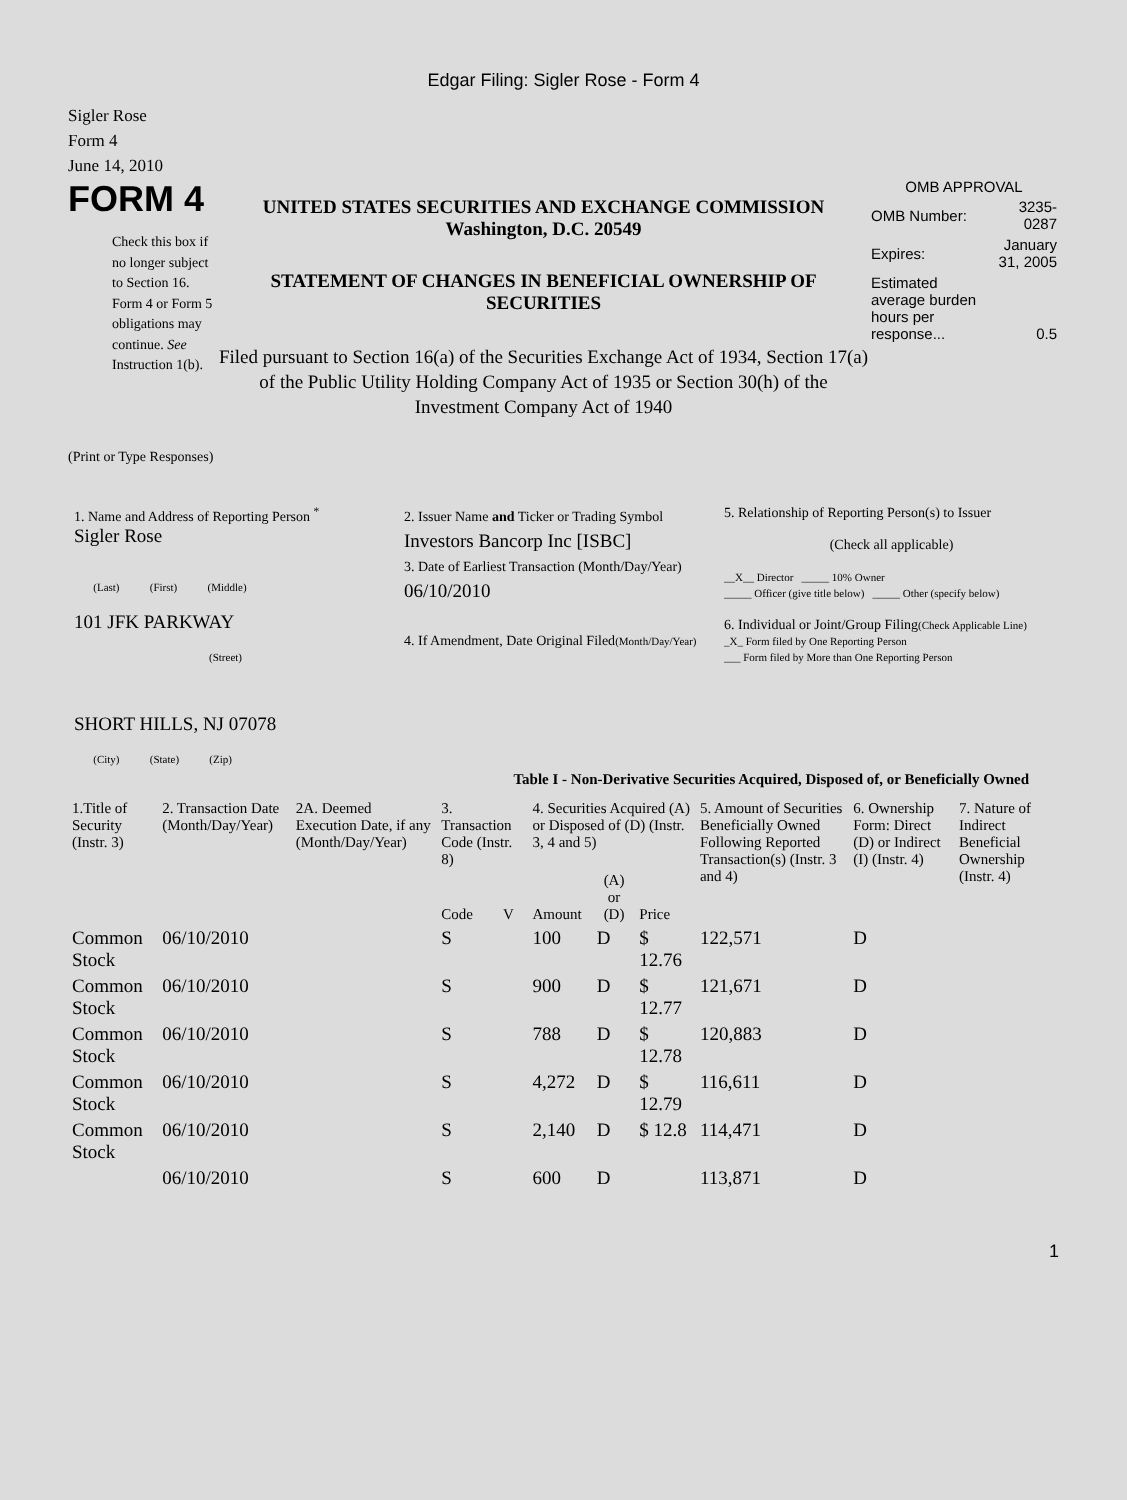Edgar Filing: Sigler Rose - Form 4
Sigler Rose
Form 4
June 14, 2010
FORM 4
Check this box if no longer subject to Section 16. Form 4 or Form 5 obligations may continue. See Instruction 1(b).
UNITED STATES SECURITIES AND EXCHANGE COMMISSION
Washington, D.C. 20549
STATEMENT OF CHANGES IN BENEFICIAL OWNERSHIP OF SECURITIES
Filed pursuant to Section 16(a) of the Securities Exchange Act of 1934, Section 17(a) of the Public Utility Holding Company Act of 1935 or Section 30(h) of the Investment Company Act of 1940
OMB APPROVAL
| OMB Number: | 3235-0287 |
| Expires: | January 31, 2005 |
| Estimated average burden hours per response... | 0.5 |
(Print or Type Responses)
1. Name and Address of Reporting Person <sup>*</sup>
Sigler Rose
(Last) (First) (Middle)
101 JFK PARKWAY
(Street)
SHORT HILLS, NJ 07078
(City) (State) (Zip)
2. Issuer Name and Ticker or Trading Symbol
Investors Bancorp Inc [ISBC]
3. Date of Earliest Transaction (Month/Day/Year)
06/10/2010
4. If Amendment, Date Original Filed(Month/Day/Year)
5. Relationship of Reporting Person(s) to Issuer
(Check all applicable)
__X__ Director _____ 10% Owner
_____ Officer (give title below) _____ Other (specify below)
6. Individual or Joint/Group Filing(Check Applicable Line)
_X_ Form filed by One Reporting Person
___ Form filed by More than One Reporting Person
Table I - Non-Derivative Securities Acquired, Disposed of, or Beneficially Owned
| 1.Title of Security (Instr. 3) | 2. Transaction Date (Month/Day/Year) | 2A. Deemed Execution Date, if any (Month/Day/Year) | 3. Transaction Code (Instr. 8) | | 4. Securities Acquired (A) or Disposed of (D) (Instr. 3, 4 and 5) | | | 5. Amount of Securities Beneficially Owned Following Reported Transaction(s) (Instr. 3 and 4) | 6. Ownership Form: Direct (D) or Indirect (I) (Instr. 4) | 7. Nature of Indirect Beneficial Ownership (Instr. 4) |
| --- | --- | --- | --- | --- | --- | --- | --- | --- | --- | --- |
| | | | Code | V | Amount | (A) or (D) | Price | | | |
| Common Stock | 06/10/2010 | | S | | 100 | D | $ 12.76 | 122,571 | D | |
| Common Stock | 06/10/2010 | | S | | 900 | D | $ 12.77 | 121,671 | D | |
| Common Stock | 06/10/2010 | | S | | 788 | D | $ 12.78 | 120,883 | D | |
| Common Stock | 06/10/2010 | | S | | 4,272 | D | $ 12.79 | 116,611 | D | |
| Common Stock | 06/10/2010 | | S | | 2,140 | D | $ 12.8 | 114,471 | D | |
| | 06/10/2010 | | S | | 600 | D | | 113,871 | D | |
1